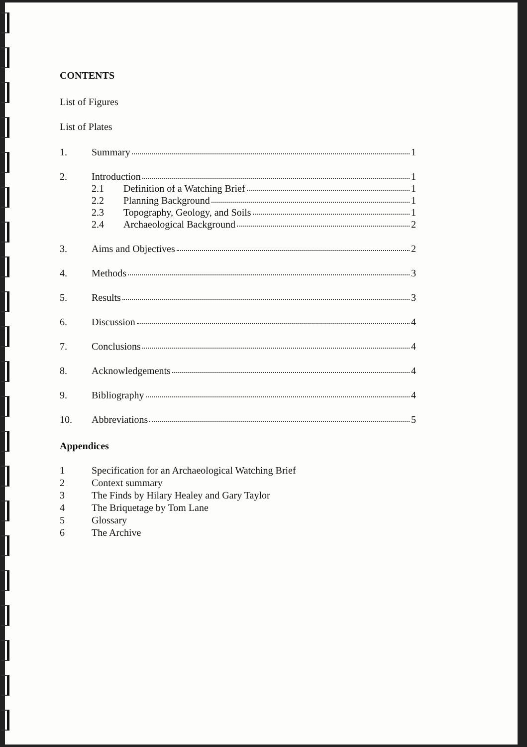CONTENTS
List of Figures
List of Plates
1. Summary 1
2. Introduction 1
2.1 Definition of a Watching Brief 1
2.2 Planning Background 1
2.3 Topography, Geology, and Soils 1
2.4 Archaeological Background 2
3. Aims and Objectives 2
4. Methods 3
5. Results 3
6. Discussion 4
7. Conclusions 4
8. Acknowledgements 4
9. Bibliography 4
10. Abbreviations 5
Appendices
1 Specification for an Archaeological Watching Brief
2 Context summary
3 The Finds by Hilary Healey and Gary Taylor
4 The Briquetage by Tom Lane
5 Glossary
6 The Archive